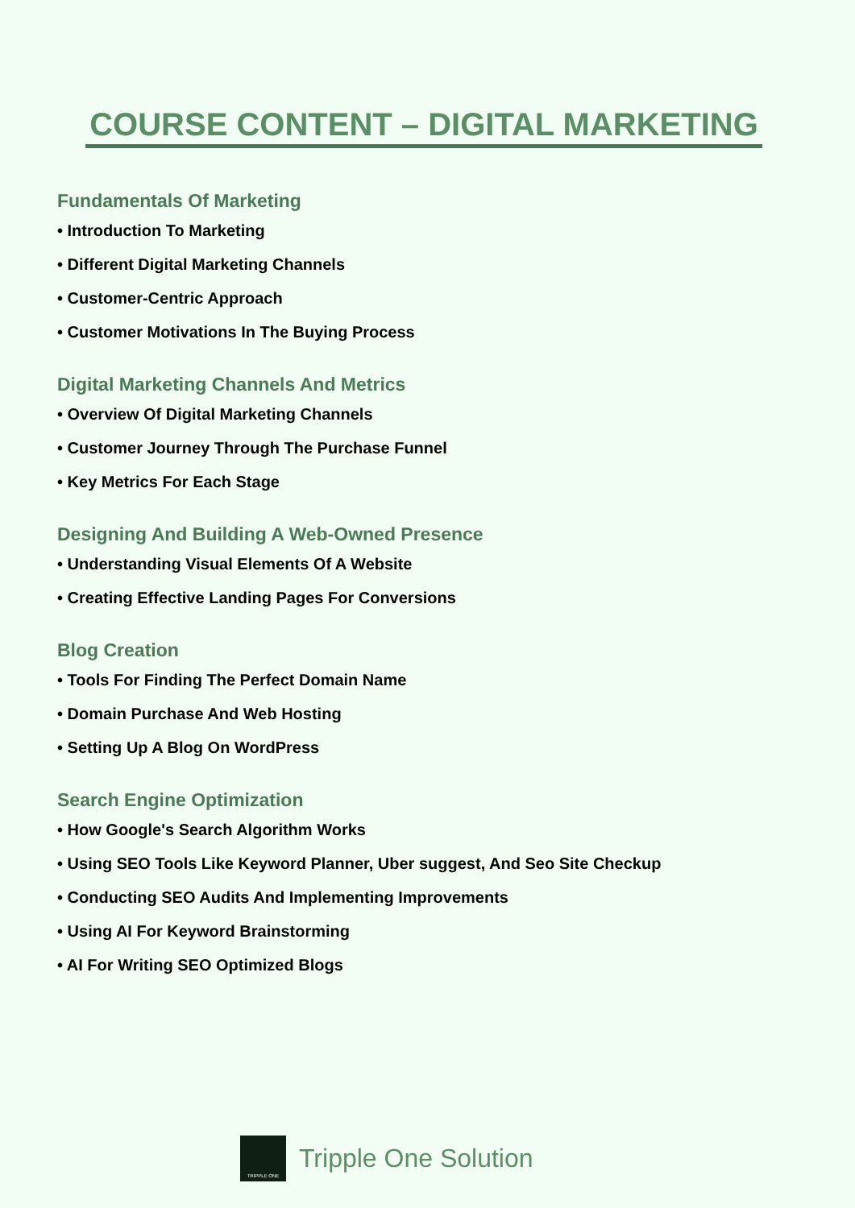COURSE CONTENT – DIGITAL MARKETING
Fundamentals Of Marketing
• Introduction To Marketing
• Different Digital Marketing Channels
• Customer-Centric Approach
• Customer Motivations In The Buying Process
Digital Marketing Channels And Metrics
• Overview Of Digital Marketing Channels
• Customer Journey Through The Purchase Funnel
• Key Metrics For Each Stage
Designing And Building A Web-Owned Presence
• Understanding Visual Elements Of A Website
• Creating Effective Landing Pages For Conversions
Blog Creation
• Tools For Finding The Perfect Domain Name
• Domain Purchase And Web Hosting
• Setting Up A Blog On WordPress
Search Engine Optimization
• How Google's Search Algorithm Works
• Using SEO Tools Like Keyword Planner, Uber suggest, And Seo Site Checkup
• Conducting SEO Audits And Implementing Improvements
• Using AI For Keyword Brainstorming
• AI For Writing SEO Optimized Blogs
TRIPPLE ONE
Tripple One Solution